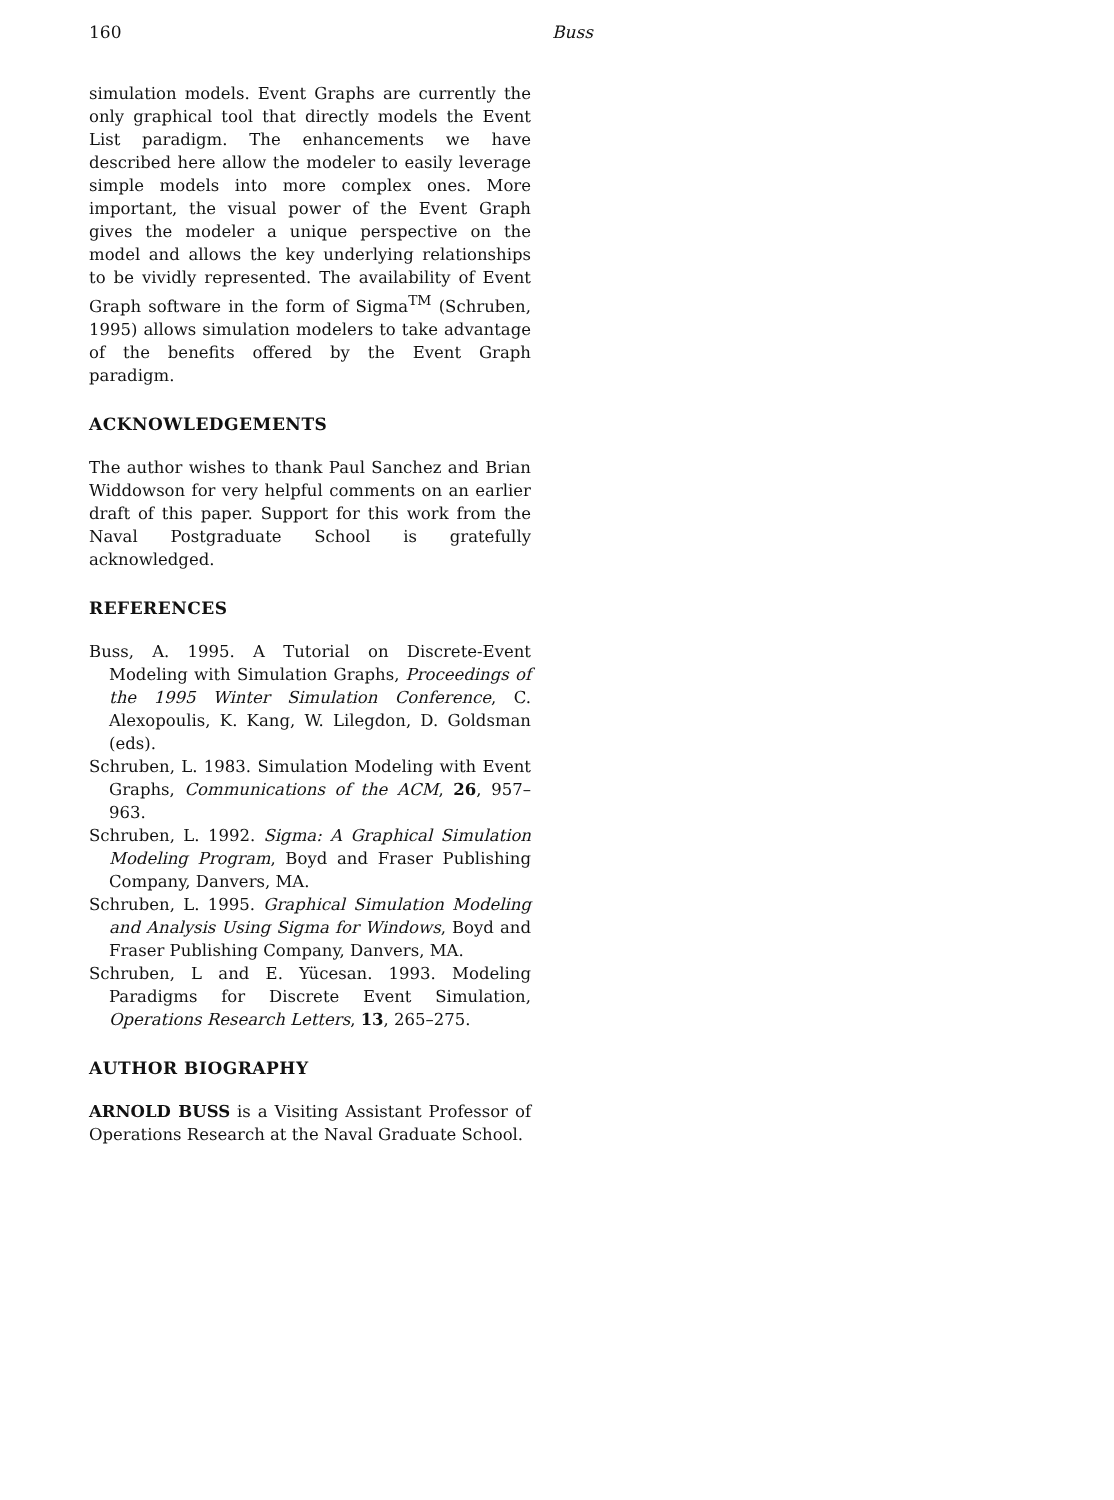160 Buss
simulation models. Event Graphs are currently the only graphical tool that directly models the Event List paradigm. The enhancements we have described here allow the modeler to easily leverage simple models into more complex ones. More important, the visual power of the Event Graph gives the modeler a unique perspective on the model and allows the key underlying relationships to be vividly represented. The availability of Event Graph software in the form of Sigma<sup>TM</sup> (Schruben, 1995) allows simulation modelers to take advantage of the benefits offered by the Event Graph paradigm.
ACKNOWLEDGEMENTS
The author wishes to thank Paul Sanchez and Brian Widdowson for very helpful comments on an earlier draft of this paper. Support for this work from the Naval Postgraduate School is gratefully acknowledged.
REFERENCES
Buss, A. 1995. A Tutorial on Discrete-Event Modeling with Simulation Graphs, Proceedings of the 1995 Winter Simulation Conference, C. Alexopoulis, K. Kang, W. Lilegdon, D. Goldsman (eds).
Schruben, L. 1983. Simulation Modeling with Event Graphs, Communications of the ACM, 26, 957–963.
Schruben, L. 1992. Sigma: A Graphical Simulation Modeling Program, Boyd and Fraser Publishing Company, Danvers, MA.
Schruben, L. 1995. Graphical Simulation Modeling and Analysis Using Sigma for Windows, Boyd and Fraser Publishing Company, Danvers, MA.
Schruben, L and E. Yücesan. 1993. Modeling Paradigms for Discrete Event Simulation, Operations Research Letters, 13, 265–275.
AUTHOR BIOGRAPHY
ARNOLD BUSS is a Visiting Assistant Professor of Operations Research at the Naval Graduate School.